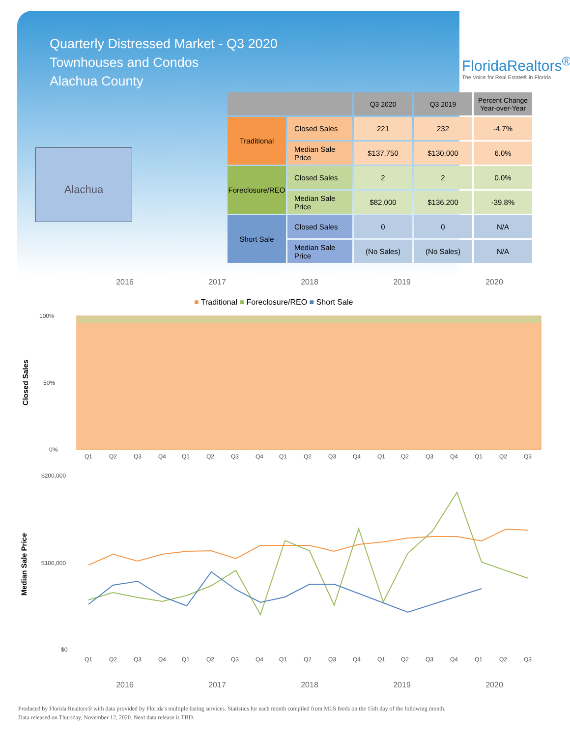Quarterly Distressed Market - Q3 2020
Townhouses and Condos
Alachua County
FloridaRealtors<sup>®</sup>
The Voice for Real Estate® in Florida
Alachua
| | | Q3 2020 | Q3 2019 | Percent Change Year-over-Year |
| --- | --- | --- | --- | --- |
| Traditional | Closed Sales | 221 | 232 | -4.7% |
| | Median Sale Price | $137,750 | $130,000 | 6.0% |
| Foreclosure/REO | Closed Sales | 2 | 2 | 0.0% |
| | Median Sale Price | $82,000 | $136,200 | -39.8% |
| Short Sale | Closed Sales | 0 | 0 | N/A |
| | Median Sale Price | (No Sales) | (No Sales) | N/A |
2016 2017 2018 2019 2020
■ Traditional ■ Foreclosure/REO ■ Short Sale
Closed Sales
100%
50%
0%
Q1
Q2
Q3
Q4
Q1
Q2
Q3
Q4
Q1
Q2
Q3
Q4
Q1
Q2
Q3
Q4
Q1
Q2
Q3
Median Sale Price
$200,000
$100,000
$0
Q1
Q2
Q3
Q4
Q1
Q2
Q3
Q4
Q1
Q2
Q3
Q4
Q1
Q2
Q3
Q4
Q1
Q2
Q3
2016 2017 2018 2019 2020
Produced by Florida Realtors® with data provided by Florida's multiple listing services. Statistics for each month compiled from MLS feeds on the 15th day of the following month.
Data released on Thursday, November 12, 2020. Next data release is TBD.